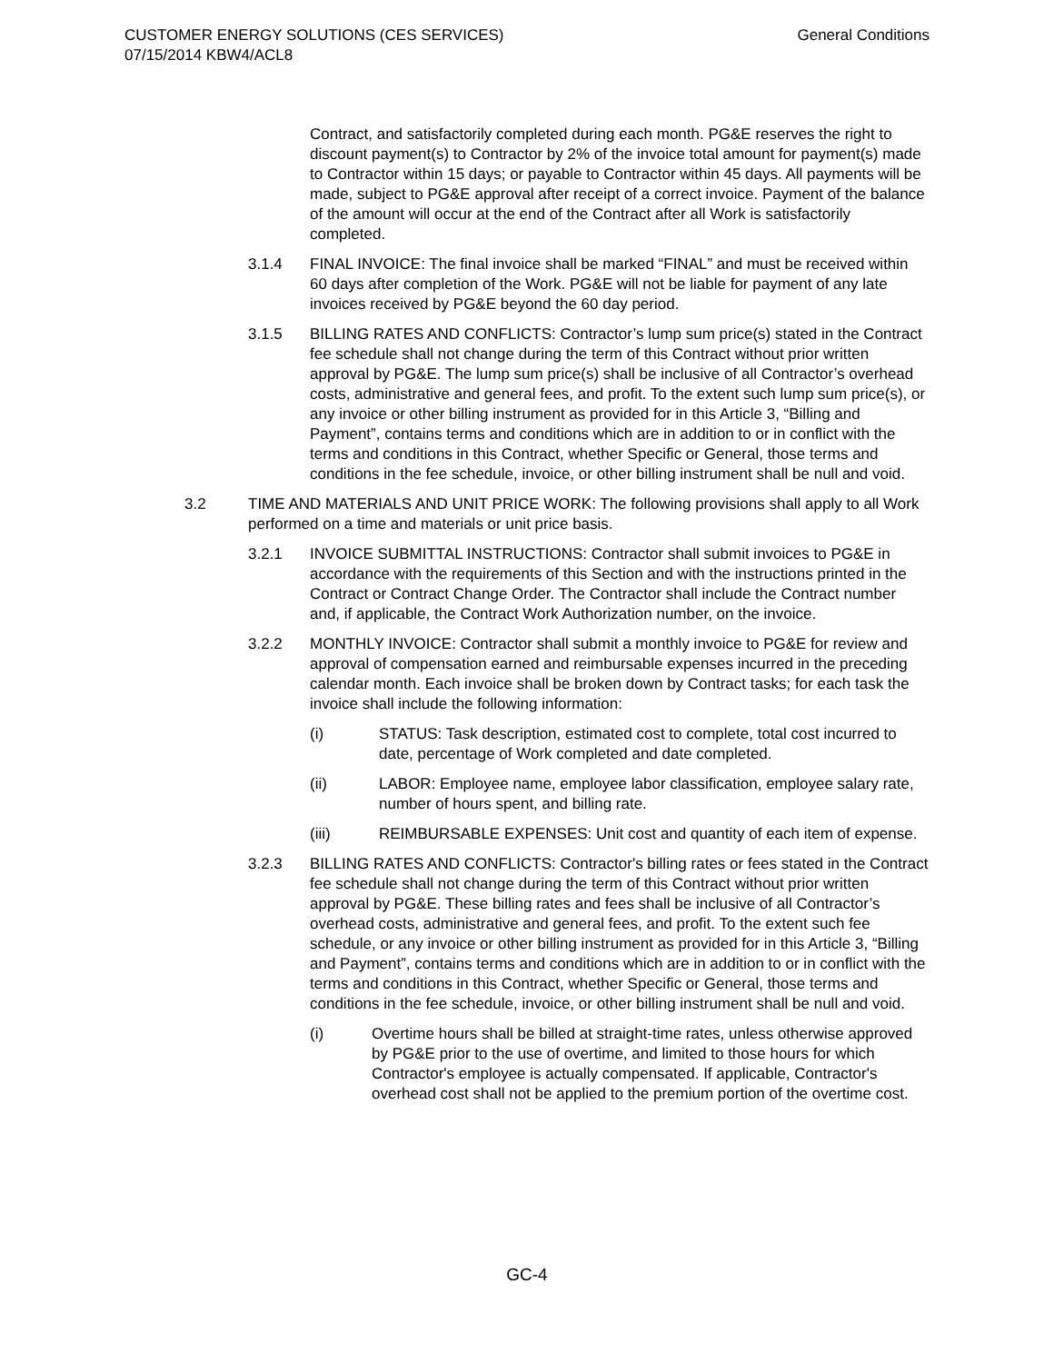CUSTOMER ENERGY SOLUTIONS (CES SERVICES)
07/15/2014 KBW4/ACL8
General Conditions
Contract, and satisfactorily completed during each month. PG&E reserves the right to discount payment(s) to Contractor by 2% of the invoice total amount for payment(s) made to Contractor within 15 days; or payable to Contractor within 45 days. All payments will be made, subject to PG&E approval after receipt of a correct invoice. Payment of the balance of the amount will occur at the end of the Contract after all Work is satisfactorily completed.
3.1.4 FINAL INVOICE: The final invoice shall be marked “FINAL” and must be received within 60 days after completion of the Work. PG&E will not be liable for payment of any late invoices received by PG&E beyond the 60 day period.
3.1.5 BILLING RATES AND CONFLICTS: Contractor’s lump sum price(s) stated in the Contract fee schedule shall not change during the term of this Contract without prior written approval by PG&E. The lump sum price(s) shall be inclusive of all Contractor’s overhead costs, administrative and general fees, and profit. To the extent such lump sum price(s), or any invoice or other billing instrument as provided for in this Article 3, “Billing and Payment”, contains terms and conditions which are in addition to or in conflict with the terms and conditions in this Contract, whether Specific or General, those terms and conditions in the fee schedule, invoice, or other billing instrument shall be null and void.
3.2 TIME AND MATERIALS AND UNIT PRICE WORK: The following provisions shall apply to all Work performed on a time and materials or unit price basis.
3.2.1 INVOICE SUBMITTAL INSTRUCTIONS: Contractor shall submit invoices to PG&E in accordance with the requirements of this Section and with the instructions printed in the Contract or Contract Change Order. The Contractor shall include the Contract number and, if applicable, the Contract Work Authorization number, on the invoice.
3.2.2 MONTHLY INVOICE: Contractor shall submit a monthly invoice to PG&E for review and approval of compensation earned and reimbursable expenses incurred in the preceding calendar month. Each invoice shall be broken down by Contract tasks; for each task the invoice shall include the following information:
(i) STATUS: Task description, estimated cost to complete, total cost incurred to date, percentage of Work completed and date completed.
(ii) LABOR: Employee name, employee labor classification, employee salary rate, number of hours spent, and billing rate.
(iii) REIMBURSABLE EXPENSES: Unit cost and quantity of each item of expense.
3.2.3 BILLING RATES AND CONFLICTS: Contractor's billing rates or fees stated in the Contract fee schedule shall not change during the term of this Contract without prior written approval by PG&E. These billing rates and fees shall be inclusive of all Contractor’s overhead costs, administrative and general fees, and profit. To the extent such fee schedule, or any invoice or other billing instrument as provided for in this Article 3, “Billing and Payment”, contains terms and conditions which are in addition to or in conflict with the terms and conditions in this Contract, whether Specific or General, those terms and conditions in the fee schedule, invoice, or other billing instrument shall be null and void.
(i) Overtime hours shall be billed at straight-time rates, unless otherwise approved by PG&E prior to the use of overtime, and limited to those hours for which Contractor's employee is actually compensated. If applicable, Contractor's overhead cost shall not be applied to the premium portion of the overtime cost.
GC-4